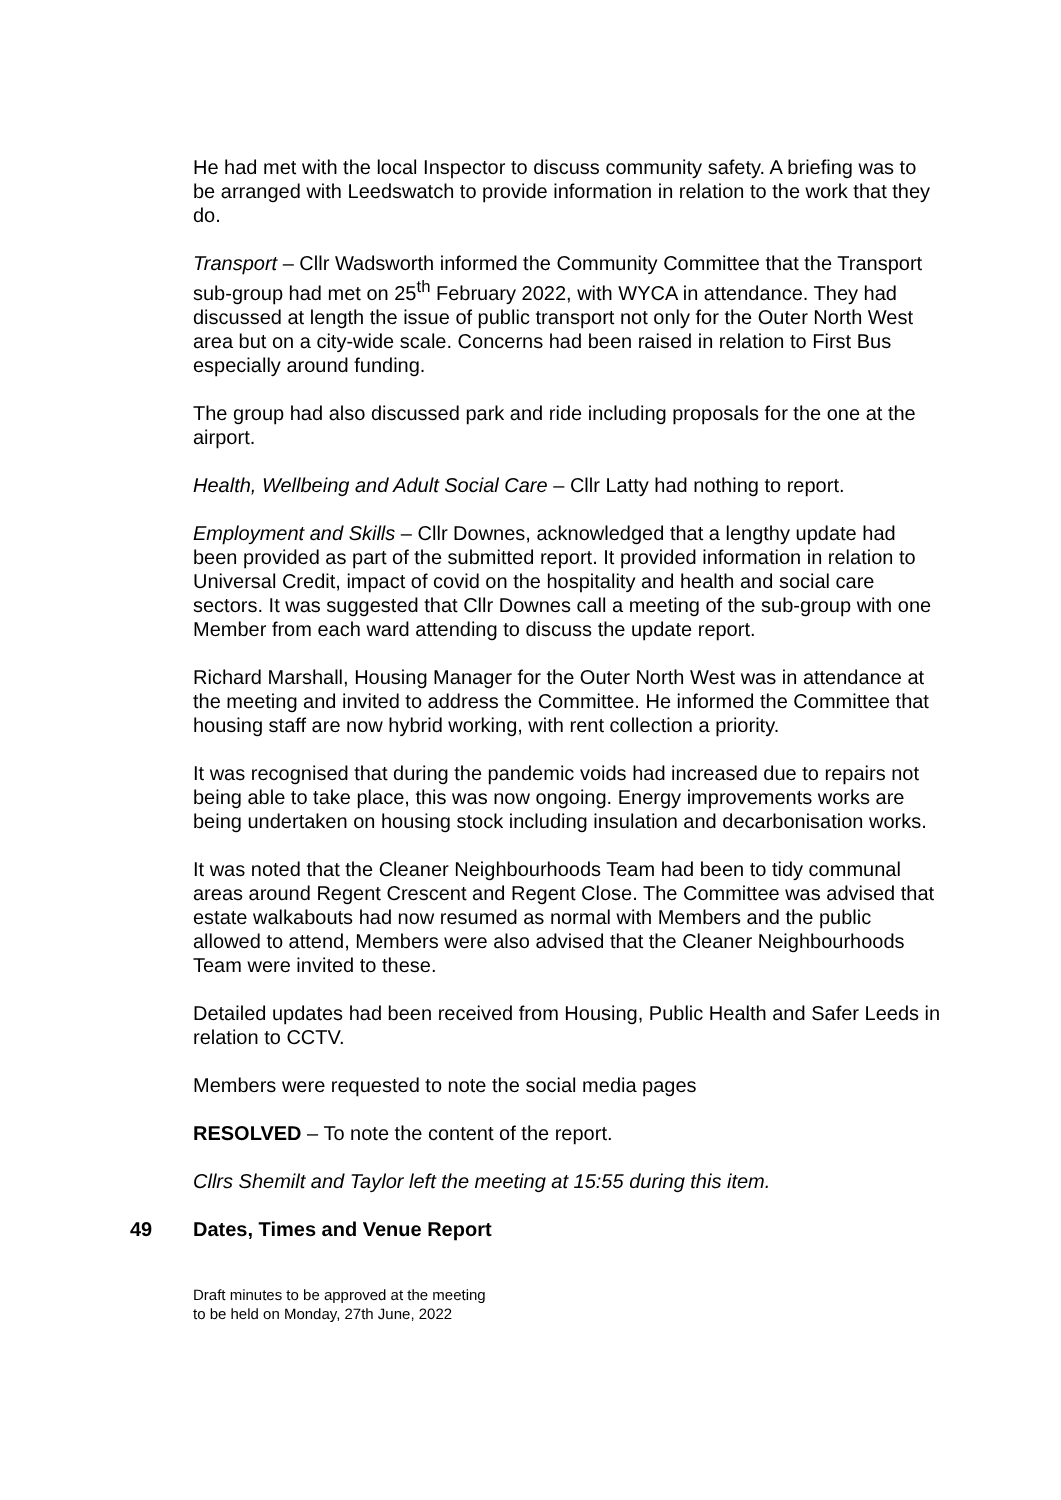He had met with the local Inspector to discuss community safety. A briefing was to be arranged with Leedswatch to provide information in relation to the work that they do.
Transport – Cllr Wadsworth informed the Community Committee that the Transport sub-group had met on 25<sup>th</sup> February 2022, with WYCA in attendance. They had discussed at length the issue of public transport not only for the Outer North West area but on a city-wide scale. Concerns had been raised in relation to First Bus especially around funding.
The group had also discussed park and ride including proposals for the one at the airport.
Health, Wellbeing and Adult Social Care – Cllr Latty had nothing to report.
Employment and Skills – Cllr Downes, acknowledged that a lengthy update had been provided as part of the submitted report. It provided information in relation to Universal Credit, impact of covid on the hospitality and health and social care sectors. It was suggested that Cllr Downes call a meeting of the sub-group with one Member from each ward attending to discuss the update report.
Richard Marshall, Housing Manager for the Outer North West was in attendance at the meeting and invited to address the Committee. He informed the Committee that housing staff are now hybrid working, with rent collection a priority.
It was recognised that during the pandemic voids had increased due to repairs not being able to take place, this was now ongoing. Energy improvements works are being undertaken on housing stock including insulation and decarbonisation works.
It was noted that the Cleaner Neighbourhoods Team had been to tidy communal areas around Regent Crescent and Regent Close. The Committee was advised that estate walkabouts had now resumed as normal with Members and the public allowed to attend, Members were also advised that the Cleaner Neighbourhoods Team were invited to these.
Detailed updates had been received from Housing, Public Health and Safer Leeds in relation to CCTV.
Members were requested to note the social media pages
RESOLVED – To note the content of the report.
Cllrs Shemilt and Taylor left the meeting at 15:55 during this item.
49 Dates, Times and Venue Report
Draft minutes to be approved at the meeting
to be held on Monday, 27th June, 2022